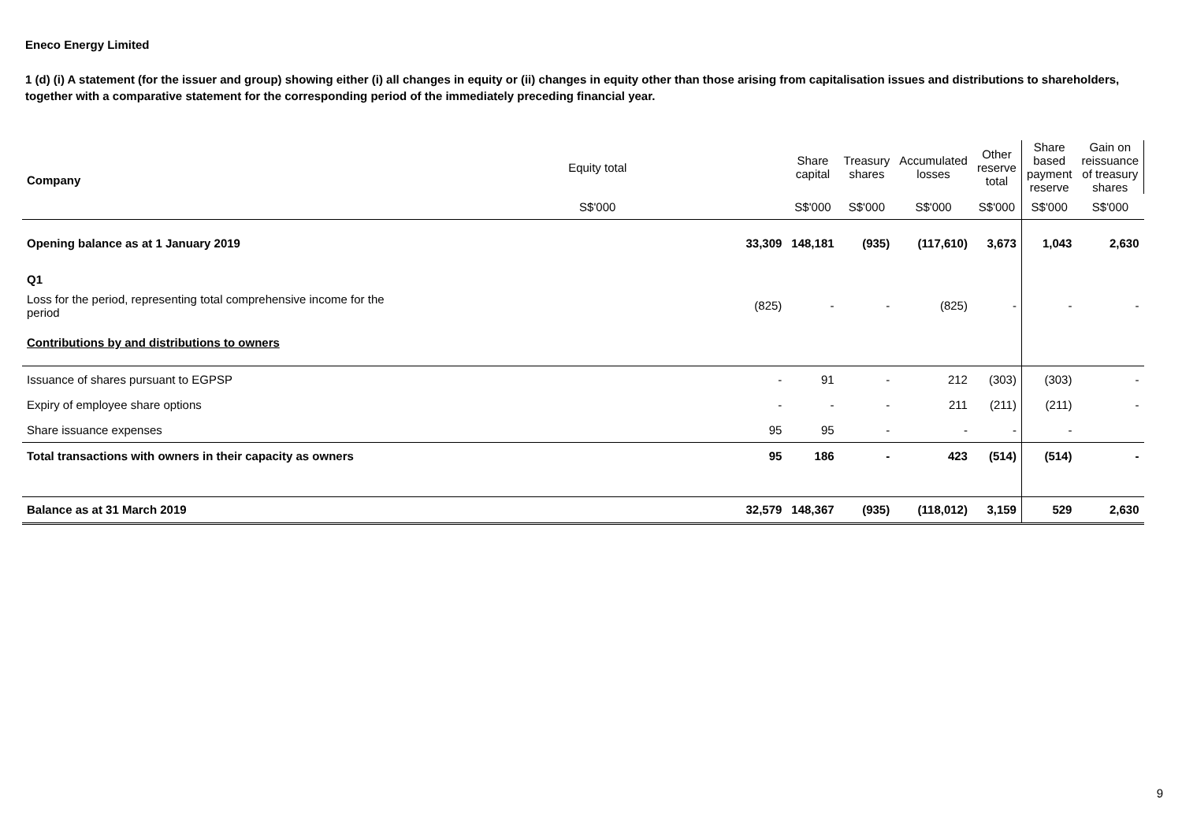Eneco Energy Limited
1 (d) (i) A statement (for the issuer and group) showing either (i) all changes in equity or (ii) changes in equity other than those arising from capitalisation issues and distributions to shareholders, together with a comparative statement for the corresponding period of the immediately preceding financial year.
| Company | Equity total | Share capital | Treasury shares | Accumulated losses | Other reserve total | Share based payment reserve | Gain on reissuance of treasury shares |
| --- | --- | --- | --- | --- | --- | --- | --- |
| | S$'000 | S$'000 | S$'000 | S$'000 | S$'000 | S$'000 | S$'000 |
| Opening balance as at 1 January 2019 | 33,309 | 148,181 | (935) | (117,610) | 3,673 | 1,043 | 2,630 |
| Q1 | | | | | | | |
| Loss for the period, representing total comprehensive income for the period | (825) | - | - | (825) | - | - | - |
| Contributions by and distributions to owners | | | | | | | |
| Issuance of shares pursuant to EGPSP | - | 91 | - | 212 | (303) | (303) | - |
| Expiry of employee share options | - | - | - | 211 | (211) | (211) | - |
| Share issuance expenses | 95 | 95 | - | - | - | - | |
| Total transactions with owners in their capacity as owners | 95 | 186 | - | 423 | (514) | (514) | - |
| Balance as at 31 March 2019 | 32,579 | 148,367 | (935) | (118,012) | 3,159 | 529 | 2,630 |
9